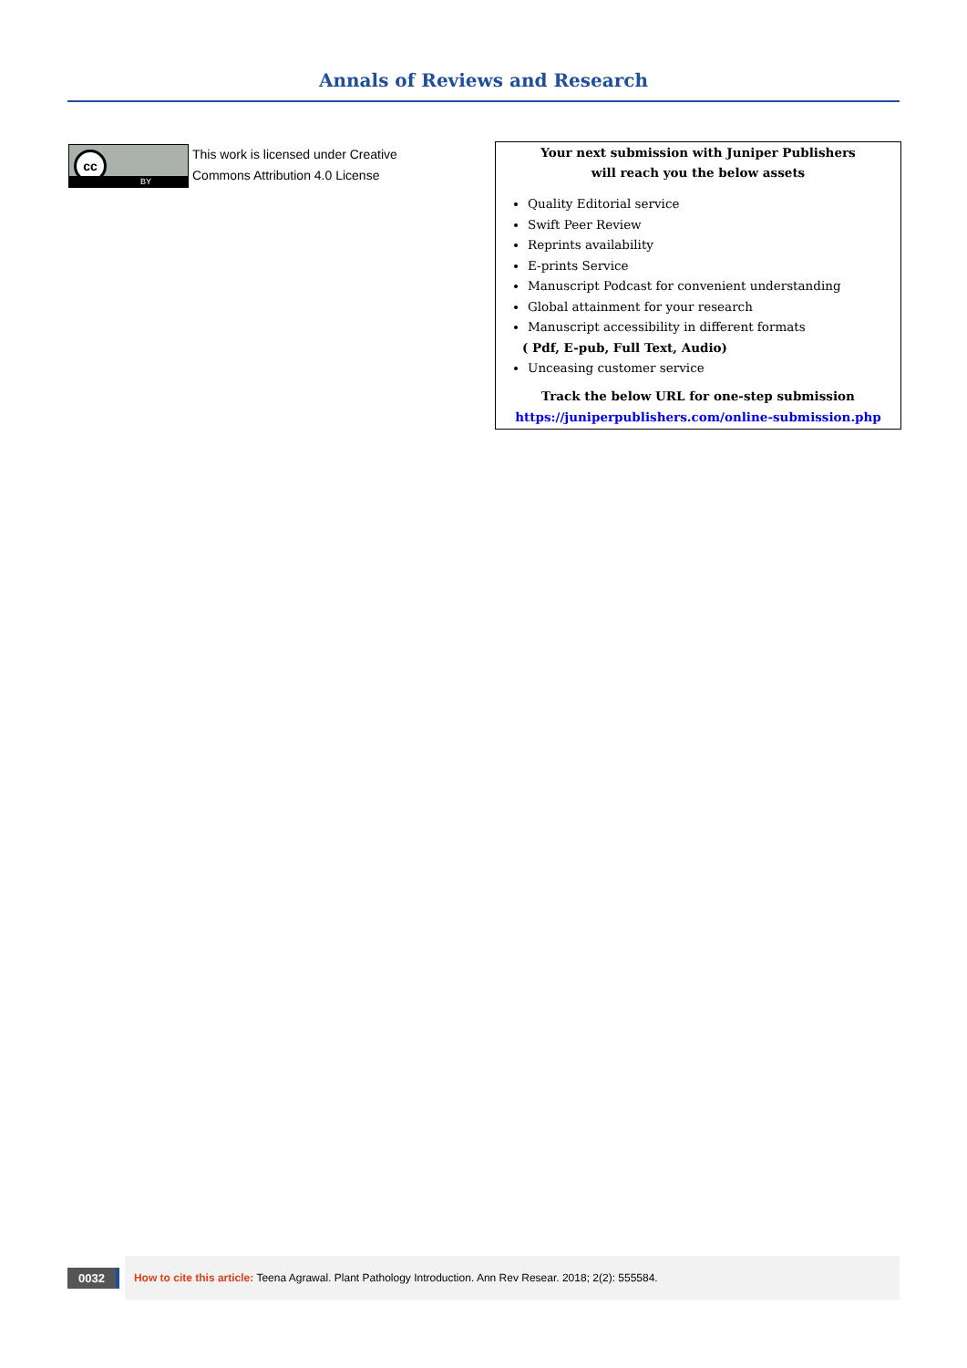Annals of Reviews and Research
cc
BY
This work is licensed under Creative
Commons Attribution 4.0 License
Your next submission with Juniper Publishers
will reach you the below assets
Quality Editorial service
Swift Peer Review
Reprints availability
E-prints Service
Manuscript Podcast for convenient understanding
Global attainment for your research
Manuscript accessibility in different formats
( Pdf, E-pub, Full Text, Audio)
Unceasing customer service
Track the below URL for one-step submission
https://juniperpublishers.com/online-submission.php
0032
How to cite this article: Teena Agrawal. Plant Pathology Introduction. Ann Rev Resear. 2018; 2(2): 555584.